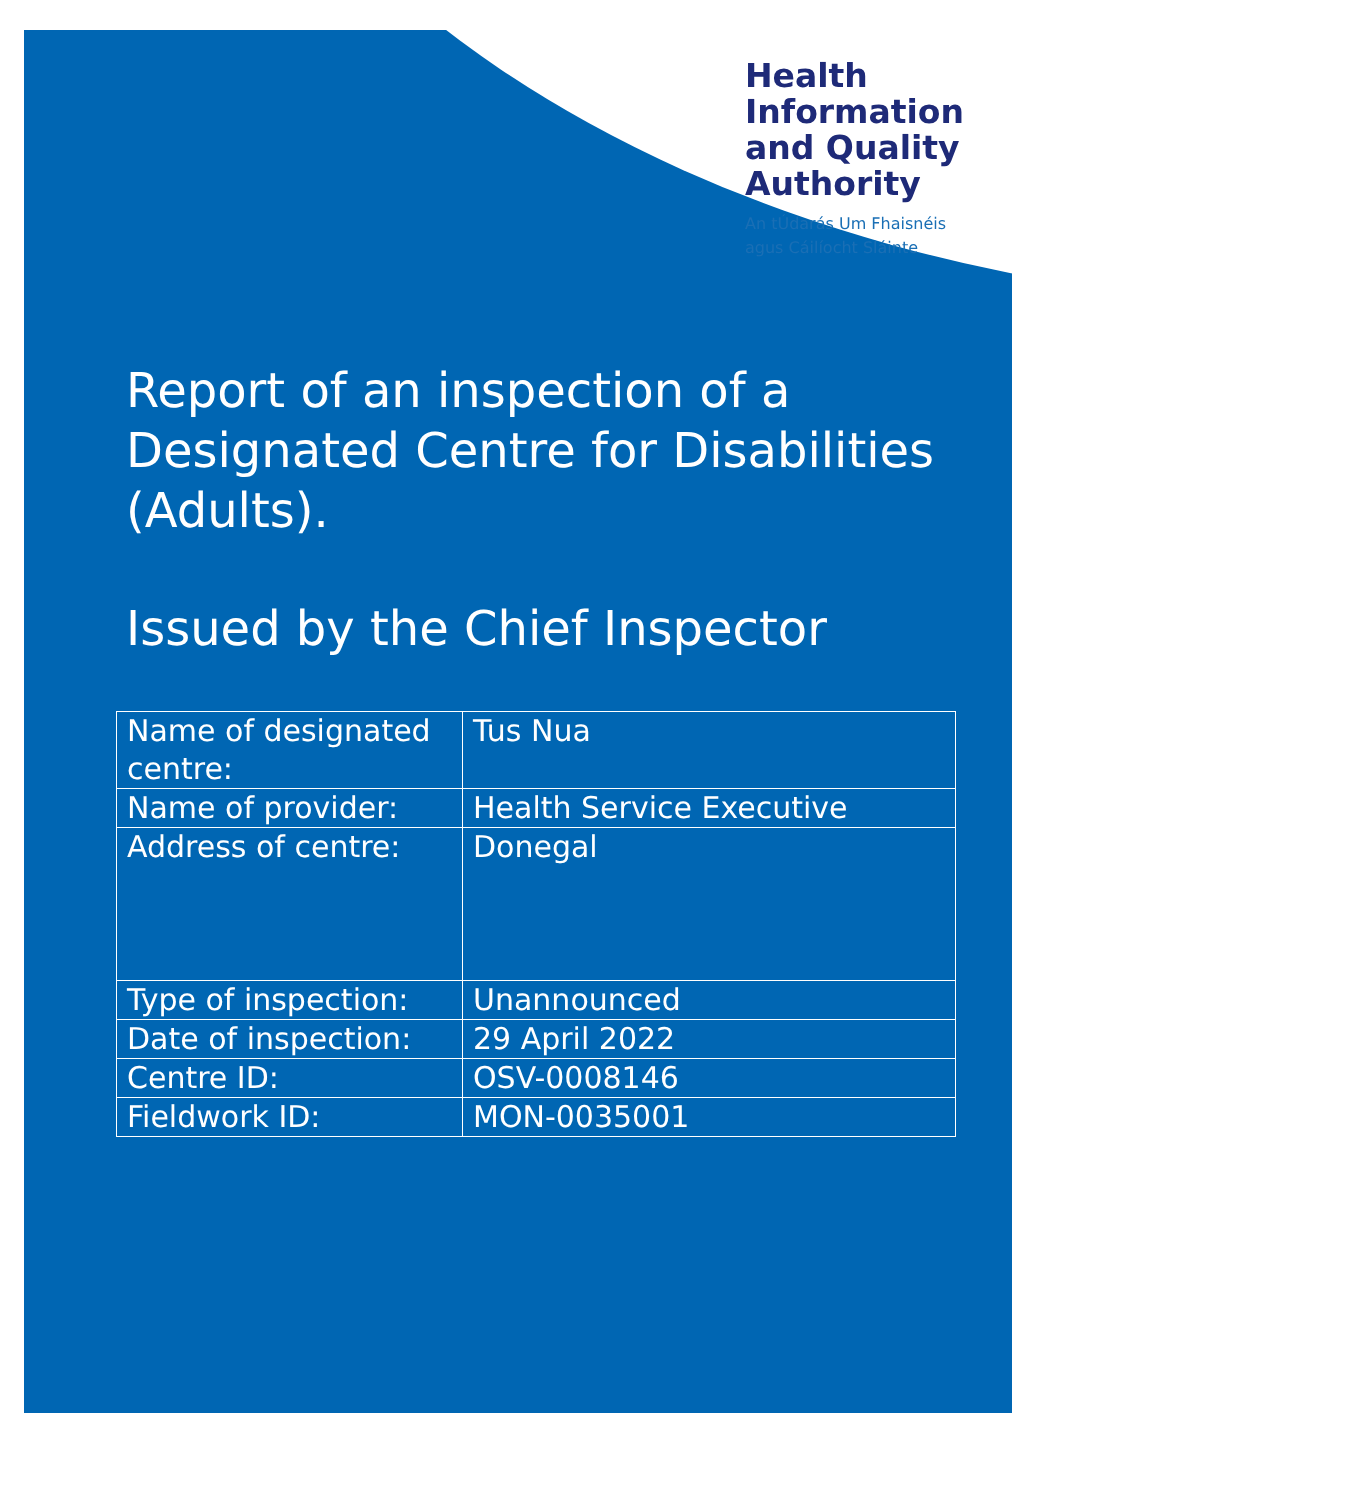Health
Information
and Quality
Authority
An tÚdarás Um Fhaisnéis
agus Cáilíocht Sláinte
Report of an inspection of a Designated Centre for Disabilities (Adults).
Issued by the Chief Inspector
| Name of designated centre: | Tus Nua |
| Name of provider: | Health Service Executive |
| Address of centre: | Donegal |
| Type of inspection: | Unannounced |
| Date of inspection: | 29 April 2022 |
| Centre ID: | OSV-0008146 |
| Fieldwork ID: | MON-0035001 |